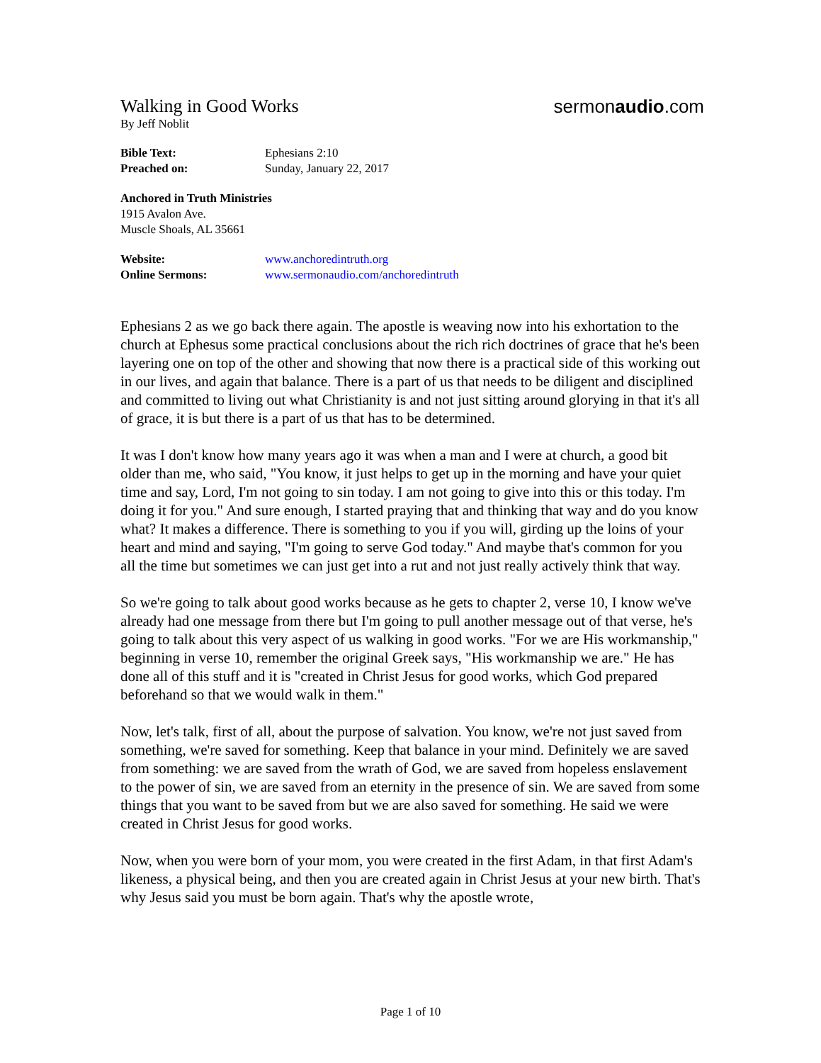Walking in Good Works
By Jeff Noblit
sermonaudio.com
Bible Text: Ephesians 2:10
Preached on: Sunday, January 22, 2017
Anchored in Truth Ministries
1915 Avalon Ave.
Muscle Shoals, AL 35661
Website: www.anchoredintruth.org
Online Sermons: www.sermonaudio.com/anchoredintruth
Ephesians 2 as we go back there again. The apostle is weaving now into his exhortation to the church at Ephesus some practical conclusions about the rich rich doctrines of grace that he's been layering one on top of the other and showing that now there is a practical side of this working out in our lives, and again that balance. There is a part of us that needs to be diligent and disciplined and committed to living out what Christianity is and not just sitting around glorying in that it's all of grace, it is but there is a part of us that has to be determined.
It was I don't know how many years ago it was when a man and I were at church, a good bit older than me, who said, "You know, it just helps to get up in the morning and have your quiet time and say, Lord, I'm not going to sin today. I am not going to give into this or this today. I'm doing it for you." And sure enough, I started praying that and thinking that way and do you know what? It makes a difference. There is something to you if you will, girding up the loins of your heart and mind and saying, "I'm going to serve God today." And maybe that's common for you all the time but sometimes we can just get into a rut and not just really actively think that way.
So we're going to talk about good works because as he gets to chapter 2, verse 10, I know we've already had one message from there but I'm going to pull another message out of that verse, he's going to talk about this very aspect of us walking in good works. "For we are His workmanship," beginning in verse 10, remember the original Greek says, "His workmanship we are." He has done all of this stuff and it is "created in Christ Jesus for good works, which God prepared beforehand so that we would walk in them."
Now, let's talk, first of all, about the purpose of salvation. You know, we're not just saved from something, we're saved for something. Keep that balance in your mind. Definitely we are saved from something: we are saved from the wrath of God, we are saved from hopeless enslavement to the power of sin, we are saved from an eternity in the presence of sin. We are saved from some things that you want to be saved from but we are also saved for something. He said we were created in Christ Jesus for good works.
Now, when you were born of your mom, you were created in the first Adam, in that first Adam's likeness, a physical being, and then you are created again in Christ Jesus at your new birth. That's why Jesus said you must be born again. That's why the apostle wrote,
Page 1 of 10